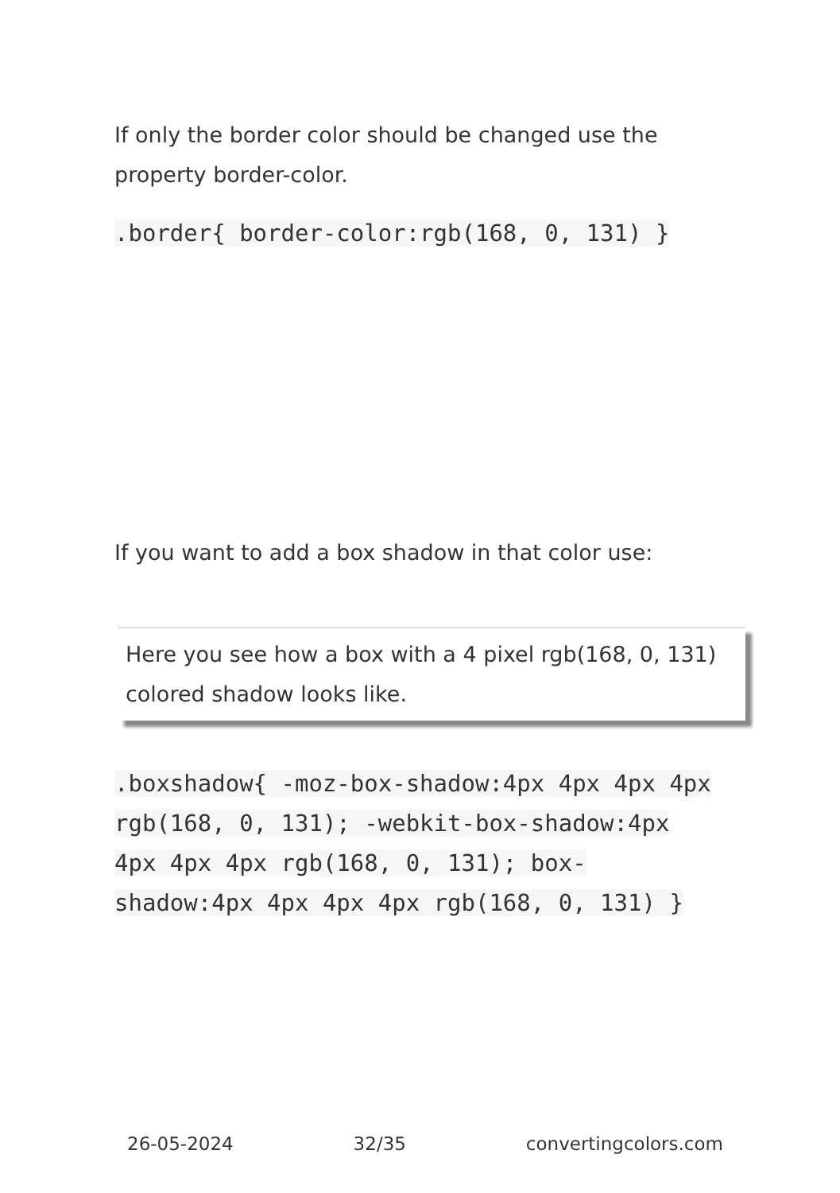If only the border color should be changed use the property border-color.
.border{ border-color:rgb(168, 0, 131) }
If you want to add a box shadow in that color use:
Here you see how a box with a 4 pixel rgb(168, 0, 131) colored shadow looks like.
.boxshadow{ -moz-box-shadow:4px 4px 4px 4px rgb(168, 0, 131); -webkit-box-shadow:4px 4px 4px 4px rgb(168, 0, 131); box-shadow:4px 4px 4px 4px rgb(168, 0, 131) }
26-05-2024 32/35 convertingcolors.com